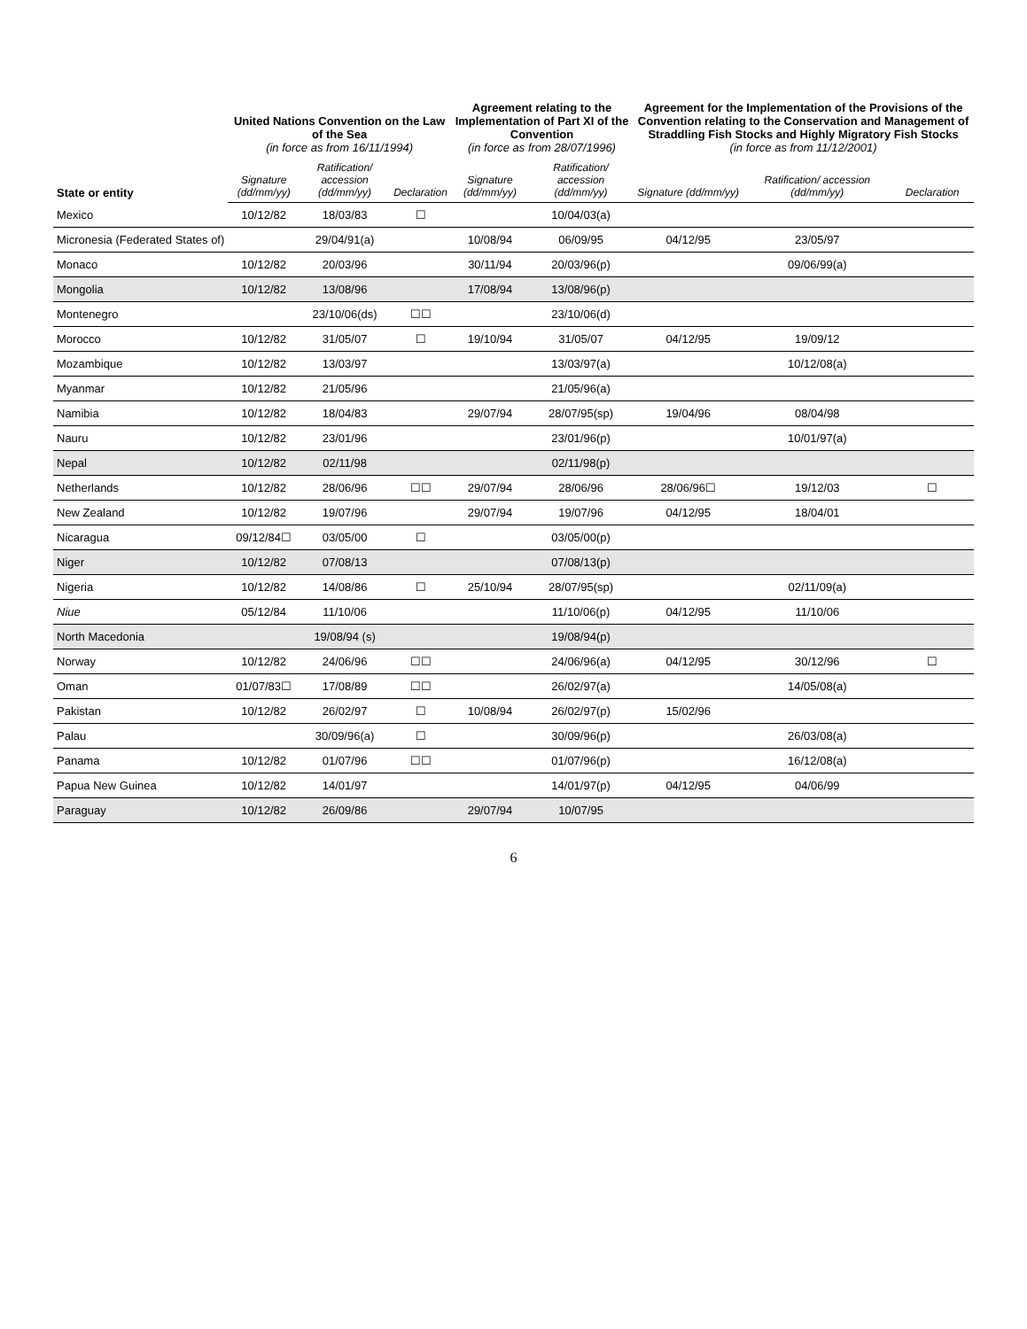| State or entity | United Nations Convention on the Law of the Sea (in force as from 16/11/1994) | | | Agreement relating to the Implementation of Part XI of the Convention (in force as from 28/07/1996) | | Agreement for the Implementation of the Provisions of the Convention relating to the Conservation and Management of Straddling Fish Stocks and Highly Migratory Fish Stocks (in force as from 11/12/2001) | | |
| --- | --- | --- | --- | --- | --- | --- | --- | --- |
| | Signature (dd/mm/yy) | Ratification/ accession (dd/mm/yy) | Declaration | Signature (dd/mm/yy) | Ratification/ accession (dd/mm/yy) | Signature (dd/mm/yy) | Ratification/ accession (dd/mm/yy) | Declaration |
| Mexico | 10/12/82 | 18/03/83 | ☐ | | 10/04/03(a) | | | |
| Micronesia (Federated States of) | | 29/04/91(a) | | 10/08/94 | 06/09/95 | 04/12/95 | 23/05/97 | |
| Monaco | 10/12/82 | 20/03/96 | | 30/11/94 | 20/03/96(p) | | 09/06/99(a) | |
| Mongolia | 10/12/82 | 13/08/96 | | 17/08/94 | 13/08/96(p) | | | |
| Montenegro | | 23/10/06(ds) | ☐☐ | | 23/10/06(d) | | | |
| Morocco | 10/12/82 | 31/05/07 | ☐ | 19/10/94 | 31/05/07 | 04/12/95 | 19/09/12 | |
| Mozambique | 10/12/82 | 13/03/97 | | | 13/03/97(a) | | 10/12/08(a) | |
| Myanmar | 10/12/82 | 21/05/96 | | | 21/05/96(a) | | | |
| Namibia | 10/12/82 | 18/04/83 | | 29/07/94 | 28/07/95(sp) | 19/04/96 | 08/04/98 | |
| Nauru | 10/12/82 | 23/01/96 | | | 23/01/96(p) | | 10/01/97(a) | |
| Nepal | 10/12/82 | 02/11/98 | | | 02/11/98(p) | | | |
| Netherlands | 10/12/82 | 28/06/96 | ☐☐ | 29/07/94 | 28/06/96 | 28/06/96☐ | 19/12/03 | ☐ |
| New Zealand | 10/12/82 | 19/07/96 | | 29/07/94 | 19/07/96 | 04/12/95 | 18/04/01 | |
| Nicaragua | 09/12/84☐ | 03/05/00 | ☐ | | 03/05/00(p) | | | |
| Niger | 10/12/82 | 07/08/13 | | | 07/08/13(p) | | | |
| Nigeria | 10/12/82 | 14/08/86 | ☐ | 25/10/94 | 28/07/95(sp) | | 02/11/09(a) | |
| Niue | 05/12/84 | 11/10/06 | | | 11/10/06(p) | 04/12/95 | 11/10/06 | |
| North Macedonia | | 19/08/94 (s) | | | 19/08/94(p) | | | |
| Norway | 10/12/82 | 24/06/96 | ☐☐ | | 24/06/96(a) | 04/12/95 | 30/12/96 | ☐ |
| Oman | 01/07/83☐ | 17/08/89 | ☐☐ | | 26/02/97(a) | | 14/05/08(a) | |
| Pakistan | 10/12/82 | 26/02/97 | ☐ | 10/08/94 | 26/02/97(p) | 15/02/96 | | |
| Palau | | 30/09/96(a) | ☐ | | 30/09/96(p) | | 26/03/08(a) | |
| Panama | 10/12/82 | 01/07/96 | ☐☐ | | 01/07/96(p) | | 16/12/08(a) | |
| Papua New Guinea | 10/12/82 | 14/01/97 | | | 14/01/97(p) | 04/12/95 | 04/06/99 | |
| Paraguay | 10/12/82 | 26/09/86 | | 29/07/94 | 10/07/95 | | | |
6